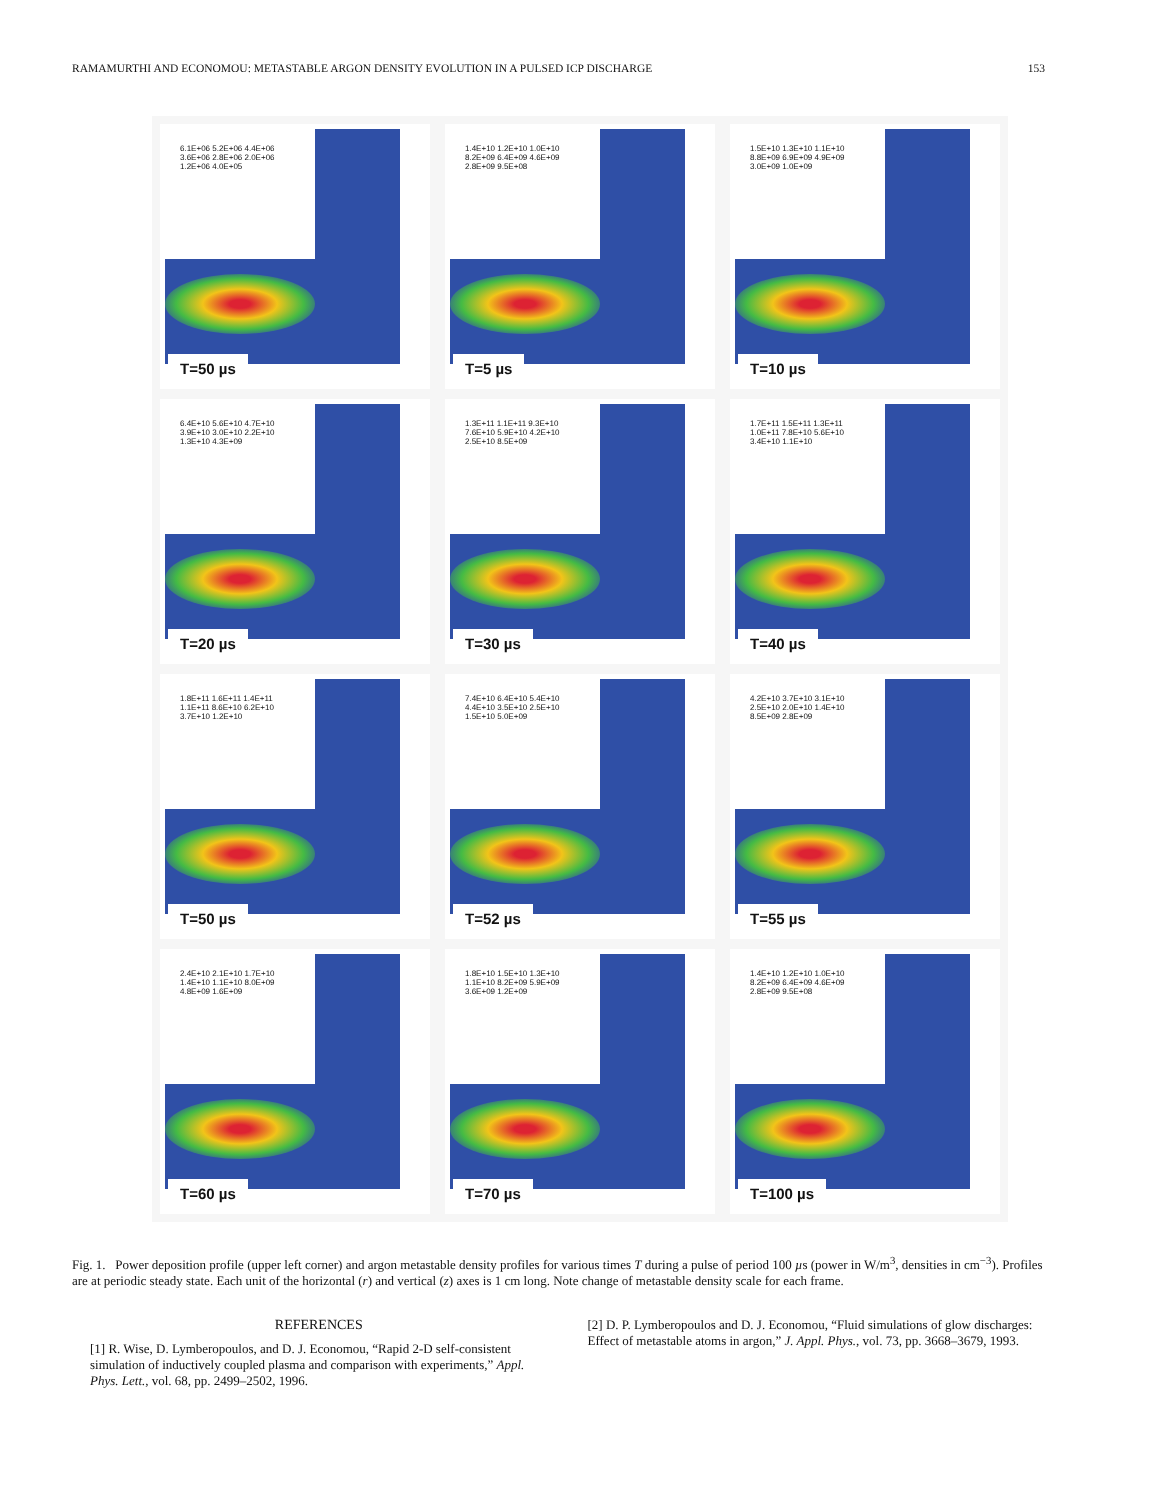RAMAMURTHI AND ECONOMOU: METASTABLE ARGON DENSITY EVOLUTION IN A PULSED ICP DISCHARGE 153
6.1E+06 5.2E+06 4.4E+06 3.6E+06 2.8E+06 2.0E+06 1.2E+06 4.0E+05
T=50 µs
1.4E+10 1.2E+10 1.0E+10 8.2E+09 6.4E+09 4.6E+09 2.8E+09 9.5E+08
T=5 µs
1.5E+10 1.3E+10 1.1E+10 8.8E+09 6.9E+09 4.9E+09 3.0E+09 1.0E+09
T=10 µs
6.4E+10 5.6E+10 4.7E+10 3.9E+10 3.0E+10 2.2E+10 1.3E+10 4.3E+09
T=20 µs
1.3E+11 1.1E+11 9.3E+10 7.6E+10 5.9E+10 4.2E+10 2.5E+10 8.5E+09
T=30 µs
1.7E+11 1.5E+11 1.3E+11 1.0E+11 7.8E+10 5.6E+10 3.4E+10 1.1E+10
T=40 µs
1.8E+11 1.6E+11 1.4E+11 1.1E+11 8.6E+10 6.2E+10 3.7E+10 1.2E+10
T=50 µs
7.4E+10 6.4E+10 5.4E+10 4.4E+10 3.5E+10 2.5E+10 1.5E+10 5.0E+09
T=52 µs
4.2E+10 3.7E+10 3.1E+10 2.5E+10 2.0E+10 1.4E+10 8.5E+09 2.8E+09
T=55 µs
2.4E+10 2.1E+10 1.7E+10 1.4E+10 1.1E+10 8.0E+09 4.8E+09 1.6E+09
T=60 µs
1.8E+10 1.5E+10 1.3E+10 1.1E+10 8.2E+09 5.9E+09 3.6E+09 1.2E+09
T=70 µs
1.4E+10 1.2E+10 1.0E+10 8.2E+09 6.4E+09 4.6E+09 2.8E+09 9.5E+08
T=100 µs
Fig. 1. Power deposition profile (upper left corner) and argon metastable density profiles for various times T during a pulse of period 100 µs (power in W/m<sup>3</sup>, densities in cm<sup>−3</sup>). Profiles are at periodic steady state. Each unit of the horizontal (r) and vertical (z) axes is 1 cm long. Note change of metastable density scale for each frame.
REFERENCES
[1] R. Wise, D. Lymberopoulos, and D. J. Economou, “Rapid 2-D self-consistent simulation of inductively coupled plasma and comparison with experiments,” Appl. Phys. Lett., vol. 68, pp. 2499–2502, 1996.
[2] D. P. Lymberopoulos and D. J. Economou, “Fluid simulations of glow discharges: Effect of metastable atoms in argon,” J. Appl. Phys., vol. 73, pp. 3668–3679, 1993.